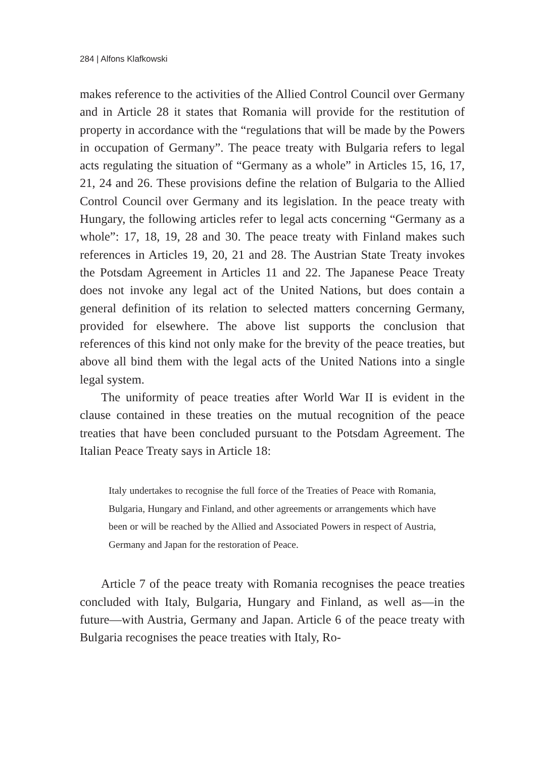284 | Alfons Klafkowski
makes reference to the activities of the Allied Control Council over Germany and in Article 28 it states that Romania will provide for the restitution of property in accordance with the “regulations that will be made by the Powers in occupation of Germany”. The peace treaty with Bulgaria refers to legal acts regulating the situation of “Germany as a whole” in Articles 15, 16, 17, 21, 24 and 26. These provisions define the relation of Bulgaria to the Allied Control Council over Germany and its legislation. In the peace treaty with Hungary, the following articles refer to legal acts concerning “Germany as a whole”: 17, 18, 19, 28 and 30. The peace treaty with Finland makes such references in Articles 19, 20, 21 and 28. The Austrian State Treaty invokes the Potsdam Agreement in Articles 11 and 22. The Japanese Peace Treaty does not invoke any legal act of the United Nations, but does contain a general definition of its relation to selected matters concerning Germany, provided for elsewhere. The above list supports the conclusion that references of this kind not only make for the brevity of the peace treaties, but above all bind them with the legal acts of the United Nations into a single legal system.
The uniformity of peace treaties after World War II is evident in the clause contained in these treaties on the mutual recognition of the peace treaties that have been concluded pursuant to the Potsdam Agreement. The Italian Peace Treaty says in Article 18:
Italy undertakes to recognise the full force of the Treaties of Peace with Romania, Bulgaria, Hungary and Finland, and other agreements or arrangements which have been or will be reached by the Allied and Associated Powers in respect of Austria, Germany and Japan for the restoration of Peace.
Article 7 of the peace treaty with Romania recognises the peace treaties concluded with Italy, Bulgaria, Hungary and Finland, as well as—in the future—with Austria, Germany and Japan. Article 6 of the peace treaty with Bulgaria recognises the peace treaties with Italy, Ro-